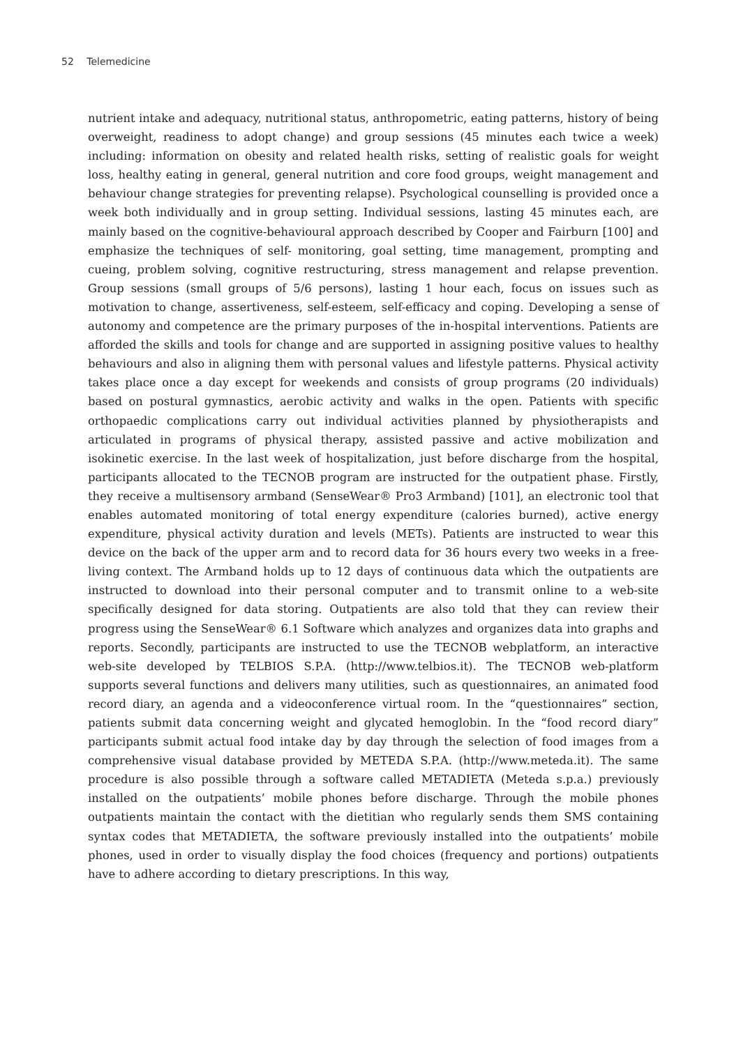52 Telemedicine
nutrient intake and adequacy, nutritional status, anthropometric, eating patterns, history of being overweight, readiness to adopt change) and group sessions (45 minutes each twice a week) including: information on obesity and related health risks, setting of realistic goals for weight loss, healthy eating in general, general nutrition and core food groups, weight management and behaviour change strategies for preventing relapse). Psychological counselling is provided once a week both individually and in group setting. Individual sessions, lasting 45 minutes each, are mainly based on the cognitive-behavioural approach described by Cooper and Fairburn [100] and emphasize the techniques of self- monitoring, goal setting, time management, prompting and cueing, problem solving, cognitive restructuring, stress management and relapse prevention. Group sessions (small groups of 5/6 persons), lasting 1 hour each, focus on issues such as motivation to change, assertiveness, self-esteem, self-efficacy and coping. Developing a sense of autonomy and competence are the primary purposes of the in-hospital interventions. Patients are afforded the skills and tools for change and are supported in assigning positive values to healthy behaviours and also in aligning them with personal values and lifestyle patterns. Physical activity takes place once a day except for weekends and consists of group programs (20 individuals) based on postural gymnastics, aerobic activity and walks in the open. Patients with specific orthopaedic complications carry out individual activities planned by physiotherapists and articulated in programs of physical therapy, assisted passive and active mobilization and isokinetic exercise. In the last week of hospitalization, just before discharge from the hospital, participants allocated to the TECNOB program are instructed for the outpatient phase. Firstly, they receive a multisensory armband (SenseWear® Pro3 Armband) [101], an electronic tool that enables automated monitoring of total energy expenditure (calories burned), active energy expenditure, physical activity duration and levels (METs). Patients are instructed to wear this device on the back of the upper arm and to record data for 36 hours every two weeks in a free-living context. The Armband holds up to 12 days of continuous data which the outpatients are instructed to download into their personal computer and to transmit online to a web-site specifically designed for data storing. Outpatients are also told that they can review their progress using the SenseWear® 6.1 Software which analyzes and organizes data into graphs and reports. Secondly, participants are instructed to use the TECNOB webplatform, an interactive web-site developed by TELBIOS S.P.A. (http://www.telbios.it). The TECNOB web-platform supports several functions and delivers many utilities, such as questionnaires, an animated food record diary, an agenda and a videoconference virtual room. In the “questionnaires” section, patients submit data concerning weight and glycated hemoglobin. In the “food record diary” participants submit actual food intake day by day through the selection of food images from a comprehensive visual database provided by METEDA S.P.A. (http://www.meteda.it). The same procedure is also possible through a software called METADIETA (Meteda s.p.a.) previously installed on the outpatients’ mobile phones before discharge. Through the mobile phones outpatients maintain the contact with the dietitian who regularly sends them SMS containing syntax codes that METADIETA, the software previously installed into the outpatients’ mobile phones, used in order to visually display the food choices (frequency and portions) outpatients have to adhere according to dietary prescriptions. In this way,